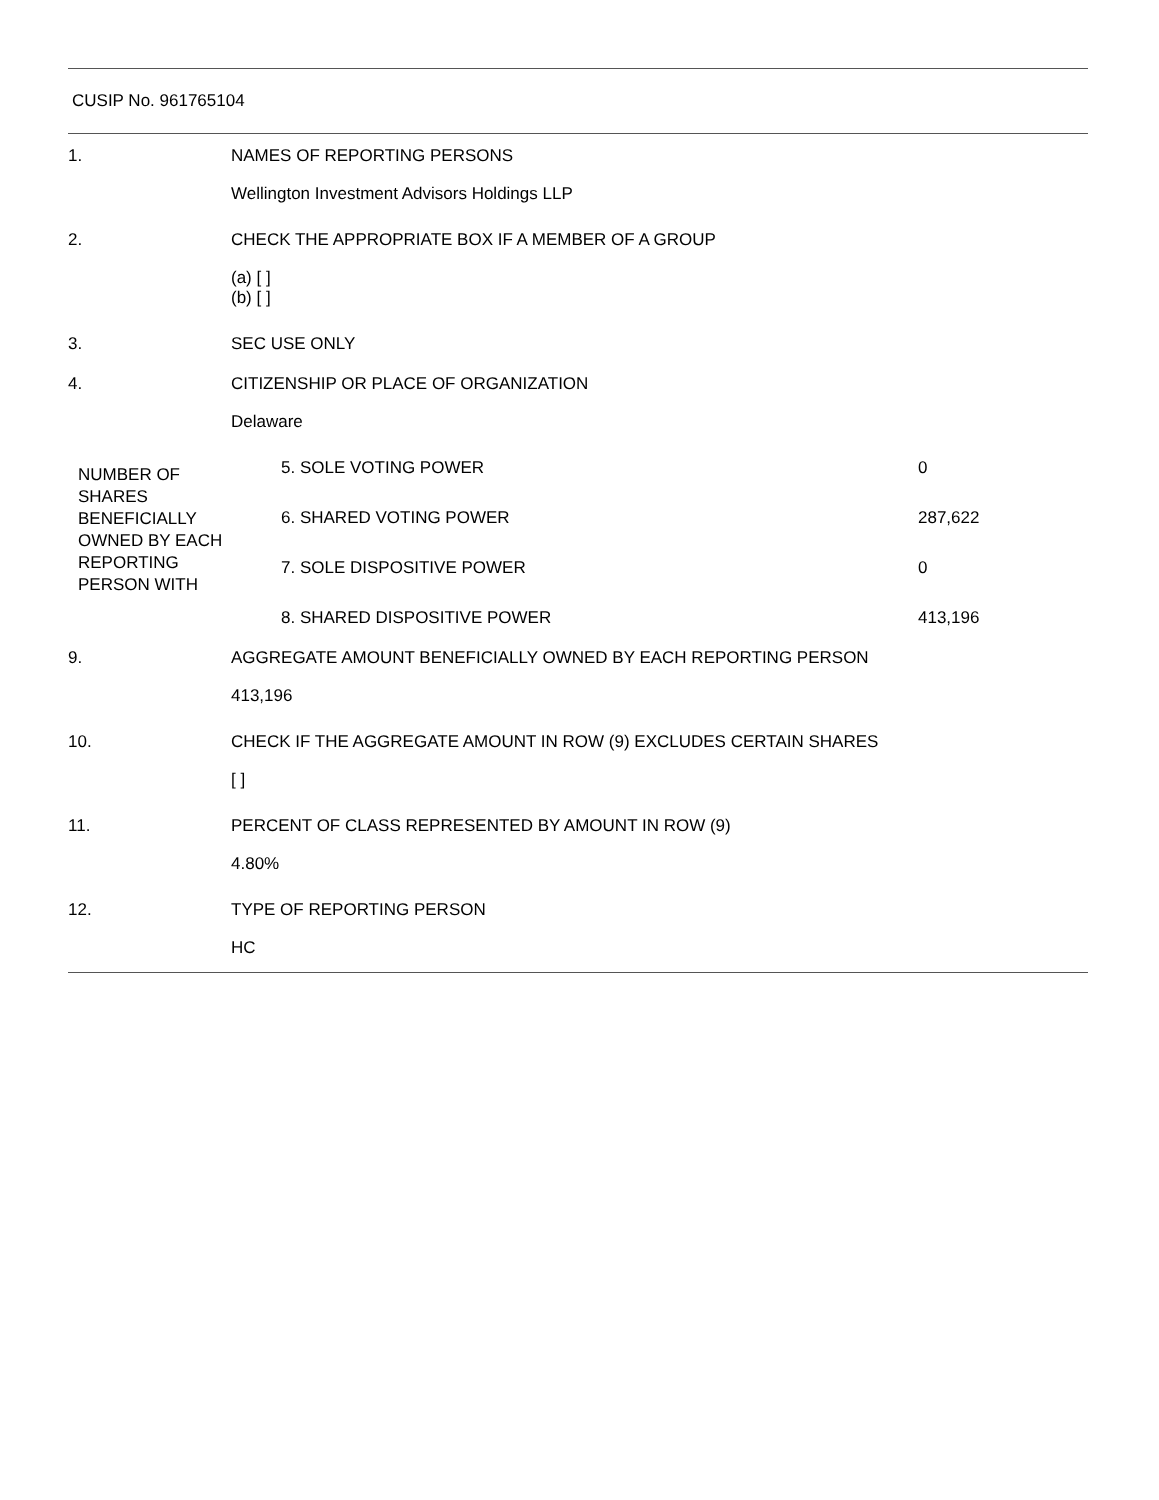CUSIP No. 961765104
| 1. | NAMES OF REPORTING PERSONS | |
| | Wellington Investment Advisors Holdings LLP | |
| 2. | CHECK THE APPROPRIATE BOX IF A MEMBER OF A GROUP | |
| | (a) [ ] (b) [ ] | |
| 3. | SEC USE ONLY | |
| 4. | CITIZENSHIP OR PLACE OF ORGANIZATION | |
| | Delaware | |
| NUMBER OF SHARES BENEFICIALLY OWNED BY EACH REPORTING PERSON WITH | 5. SOLE VOTING POWER | 0 |
| | 6. SHARED VOTING POWER | 287,622 |
| | 7. SOLE DISPOSITIVE POWER | 0 |
| | 8. SHARED DISPOSITIVE POWER | 413,196 |
| 9. | AGGREGATE AMOUNT BENEFICIALLY OWNED BY EACH REPORTING PERSON | |
| | 413,196 | |
| 10. | CHECK IF THE AGGREGATE AMOUNT IN ROW (9) EXCLUDES CERTAIN SHARES | |
| | [ ] | |
| 11. | PERCENT OF CLASS REPRESENTED BY AMOUNT IN ROW (9) | |
| | 4.80% | |
| 12. | TYPE OF REPORTING PERSON | |
| | HC | |